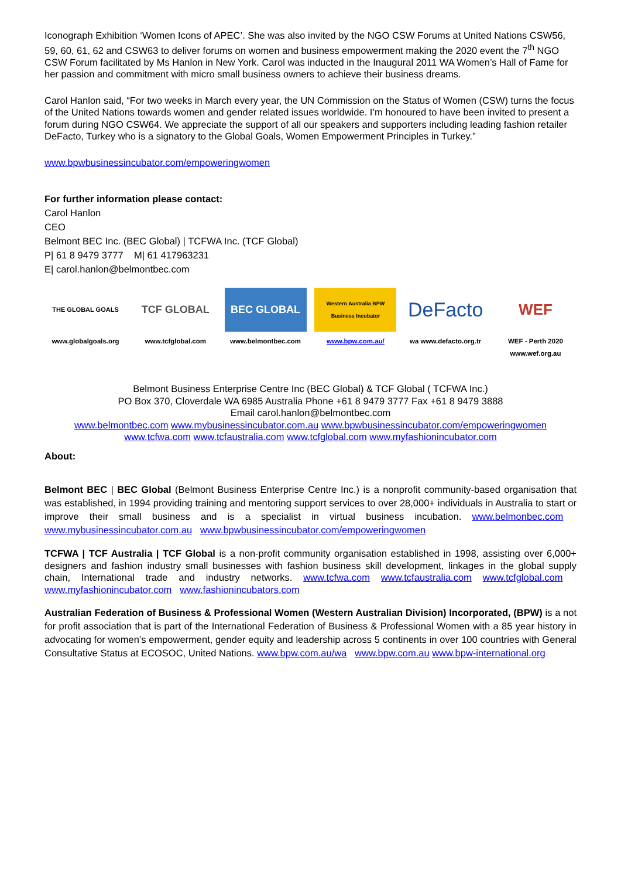Iconograph Exhibition ‘Women Icons of APEC’. She was also invited by the NGO CSW Forums at United Nations CSW56, 59, 60, 61, 62 and CSW63 to deliver forums on women and business empowerment making the 2020 event the 7<sup>th</sup> NGO CSW Forum facilitated by Ms Hanlon in New York. Carol was inducted in the Inaugural 2011 WA Women’s Hall of Fame for her passion and commitment with micro small business owners to achieve their business dreams.
Carol Hanlon said, “For two weeks in March every year, the UN Commission on the Status of Women (CSW) turns the focus of the United Nations towards women and gender related issues worldwide. I’m honoured to have been invited to present a forum during NGO CSW64. We appreciate the support of all our speakers and supporters including leading fashion retailer DeFacto, Turkey who is a signatory to the Global Goals, Women Empowerment Principles in Turkey.”
www.bpwbusinessincubator.com/empoweringwomen
For further information please contact:
Carol Hanlon
CEO
Belmont BEC Inc. (BEC Global) | TCFWA Inc. (TCF Global)
P| 61 8 9479 3777 M| 61 417963231
E| carol.hanlon@belmontbec.com
THE GLOBAL GOALS
www.globalgoals.org
TCF GLOBAL
www.tcfglobal.com
BEC GLOBAL
www.belmontbec.com
Western Australia BPW Business Incubator
www.bpw.com.au/
DeFacto
wa www.defacto.org.tr
WEF
WEF - Perth 2020
www.wef.org.au
Belmont Business Enterprise Centre Inc (BEC Global) & TCF Global ( TCFWA Inc.)
PO Box 370, Cloverdale WA 6985 Australia Phone +61 8 9479 3777 Fax +61 8 9479 3888
Email carol.hanlon@belmontbec.com
www.belmontbec.com www.mybusinessincubator.com.au www.bpwbusinessincubator.com/empoweringwomen
www.tcfwa.com www.tcfaustralia.com www.tcfglobal.com www.myfashionincubator.com
About:
Belmont BEC | BEC Global (Belmont Business Enterprise Centre Inc.) is a nonprofit community-based organisation that was established, in 1994 providing training and mentoring support services to over 28,000+ individuals in Australia to start or improve their small business and is a specialist in virtual business incubation. www.belmonbec.com www.mybusinessincubator.com.au www.bpwbusinessincubator.com/empoweringwomen
TCFWA | TCF Australia | TCF Global is a non-profit community organisation established in 1998, assisting over 6,000+ designers and fashion industry small businesses with fashion business skill development, linkages in the global supply chain, International trade and industry networks. www.tcfwa.com www.tcfaustralia.com www.tcfglobal.com www.myfashionincubator.com www.fashionincubators.com
Australian Federation of Business & Professional Women (Western Australian Division) Incorporated, (BPW) is a not for profit association that is part of the International Federation of Business & Professional Women with a 85 year history in advocating for women’s empowerment, gender equity and leadership across 5 continents in over 100 countries with General Consultative Status at ECOSOC, United Nations. www.bpw.com.au/wa www.bpw.com.au www.bpw-international.org